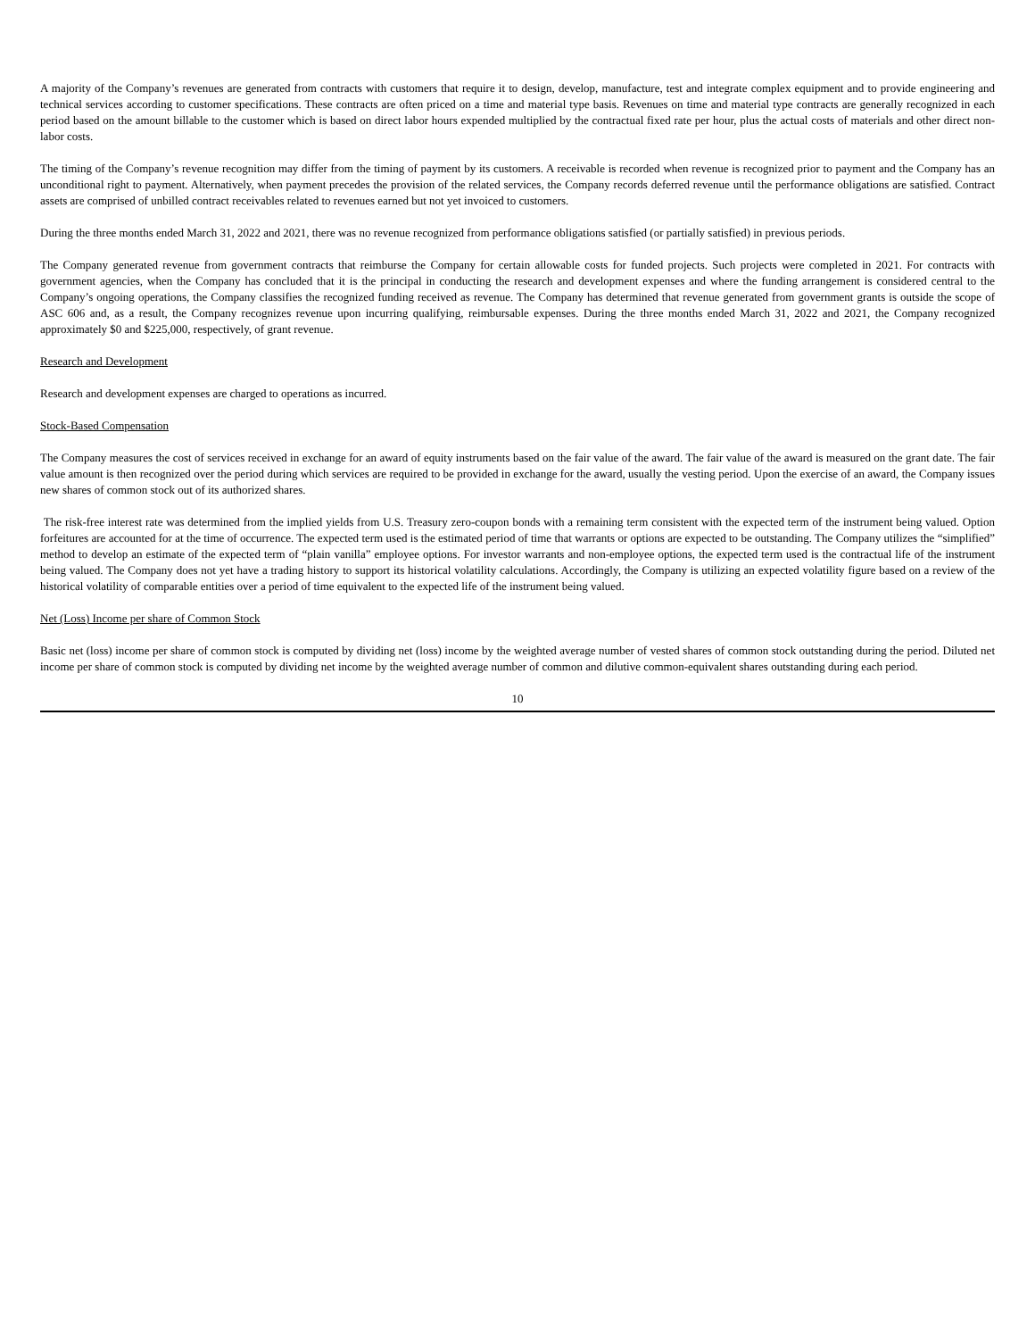A majority of the Company’s revenues are generated from contracts with customers that require it to design, develop, manufacture, test and integrate complex equipment and to provide engineering and technical services according to customer specifications. These contracts are often priced on a time and material type basis. Revenues on time and material type contracts are generally recognized in each period based on the amount billable to the customer which is based on direct labor hours expended multiplied by the contractual fixed rate per hour, plus the actual costs of materials and other direct non-labor costs.
The timing of the Company’s revenue recognition may differ from the timing of payment by its customers. A receivable is recorded when revenue is recognized prior to payment and the Company has an unconditional right to payment. Alternatively, when payment precedes the provision of the related services, the Company records deferred revenue until the performance obligations are satisfied. Contract assets are comprised of unbilled contract receivables related to revenues earned but not yet invoiced to customers.
During the three months ended March 31, 2022 and 2021, there was no revenue recognized from performance obligations satisfied (or partially satisfied) in previous periods.
The Company generated revenue from government contracts that reimburse the Company for certain allowable costs for funded projects. Such projects were completed in 2021. For contracts with government agencies, when the Company has concluded that it is the principal in conducting the research and development expenses and where the funding arrangement is considered central to the Company’s ongoing operations, the Company classifies the recognized funding received as revenue. The Company has determined that revenue generated from government grants is outside the scope of ASC 606 and, as a result, the Company recognizes revenue upon incurring qualifying, reimbursable expenses. During the three months ended March 31, 2022 and 2021, the Company recognized approximately $0 and $225,000, respectively, of grant revenue.
Research and Development
Research and development expenses are charged to operations as incurred.
Stock-Based Compensation
The Company measures the cost of services received in exchange for an award of equity instruments based on the fair value of the award. The fair value of the award is measured on the grant date. The fair value amount is then recognized over the period during which services are required to be provided in exchange for the award, usually the vesting period. Upon the exercise of an award, the Company issues new shares of common stock out of its authorized shares.
The risk-free interest rate was determined from the implied yields from U.S. Treasury zero-coupon bonds with a remaining term consistent with the expected term of the instrument being valued. Option forfeitures are accounted for at the time of occurrence. The expected term used is the estimated period of time that warrants or options are expected to be outstanding. The Company utilizes the “simplified” method to develop an estimate of the expected term of “plain vanilla” employee options. For investor warrants and non-employee options, the expected term used is the contractual life of the instrument being valued. The Company does not yet have a trading history to support its historical volatility calculations. Accordingly, the Company is utilizing an expected volatility figure based on a review of the historical volatility of comparable entities over a period of time equivalent to the expected life of the instrument being valued.
Net (Loss) Income per share of Common Stock
Basic net (loss) income per share of common stock is computed by dividing net (loss) income by the weighted average number of vested shares of common stock outstanding during the period. Diluted net income per share of common stock is computed by dividing net income by the weighted average number of common and dilutive common-equivalent shares outstanding during each period.
10